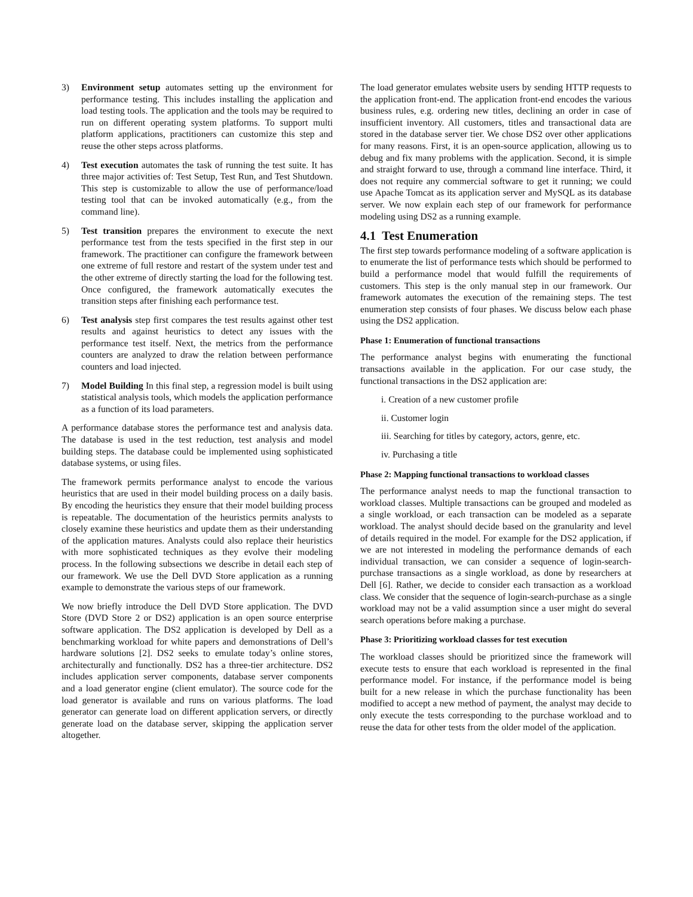3) Environment setup automates setting up the environment for performance testing. This includes installing the application and load testing tools. The application and the tools may be required to run on different operating system platforms. To support multi platform applications, practitioners can customize this step and reuse the other steps across platforms.
4) Test execution automates the task of running the test suite. It has three major activities of: Test Setup, Test Run, and Test Shutdown. This step is customizable to allow the use of performance/load testing tool that can be invoked automatically (e.g., from the command line).
5) Test transition prepares the environment to execute the next performance test from the tests specified in the first step in our framework. The practitioner can configure the framework between one extreme of full restore and restart of the system under test and the other extreme of directly starting the load for the following test. Once configured, the framework automatically executes the transition steps after finishing each performance test.
6) Test analysis step first compares the test results against other test results and against heuristics to detect any issues with the performance test itself. Next, the metrics from the performance counters are analyzed to draw the relation between performance counters and load injected.
7) Model Building In this final step, a regression model is built using statistical analysis tools, which models the application performance as a function of its load parameters.
A performance database stores the performance test and analysis data. The database is used in the test reduction, test analysis and model building steps. The database could be implemented using sophisticated database systems, or using files.
The framework permits performance analyst to encode the various heuristics that are used in their model building process on a daily basis. By encoding the heuristics they ensure that their model building process is repeatable. The documentation of the heuristics permits analysts to closely examine these heuristics and update them as their understanding of the application matures. Analysts could also replace their heuristics with more sophisticated techniques as they evolve their modeling process. In the following subsections we describe in detail each step of our framework. We use the Dell DVD Store application as a running example to demonstrate the various steps of our framework.
We now briefly introduce the Dell DVD Store application. The DVD Store (DVD Store 2 or DS2) application is an open source enterprise software application. The DS2 application is developed by Dell as a benchmarking workload for white papers and demonstrations of Dell’s hardware solutions [2]. DS2 seeks to emulate today’s online stores, architecturally and functionally. DS2 has a three-tier architecture. DS2 includes application server components, database server components and a load generator engine (client emulator). The source code for the load generator is available and runs on various platforms. The load generator can generate load on different application servers, or directly generate load on the database server, skipping the application server altogether.
The load generator emulates website users by sending HTTP requests to the application front-end. The application front-end encodes the various business rules, e.g. ordering new titles, declining an order in case of insufficient inventory. All customers, titles and transactional data are stored in the database server tier. We chose DS2 over other applications for many reasons. First, it is an open-source application, allowing us to debug and fix many problems with the application. Second, it is simple and straight forward to use, through a command line interface. Third, it does not require any commercial software to get it running; we could use Apache Tomcat as its application server and MySQL as its database server. We now explain each step of our framework for performance modeling using DS2 as a running example.
4.1 Test Enumeration
The first step towards performance modeling of a software application is to enumerate the list of performance tests which should be performed to build a performance model that would fulfill the requirements of customers. This step is the only manual step in our framework. Our framework automates the execution of the remaining steps. The test enumeration step consists of four phases. We discuss below each phase using the DS2 application.
Phase 1: Enumeration of functional transactions
The performance analyst begins with enumerating the functional transactions available in the application. For our case study, the functional transactions in the DS2 application are:
i. Creation of a new customer profile
ii. Customer login
iii. Searching for titles by category, actors, genre, etc.
iv. Purchasing a title
Phase 2: Mapping functional transactions to workload classes
The performance analyst needs to map the functional transaction to workload classes. Multiple transactions can be grouped and modeled as a single workload, or each transaction can be modeled as a separate workload. The analyst should decide based on the granularity and level of details required in the model. For example for the DS2 application, if we are not interested in modeling the performance demands of each individual transaction, we can consider a sequence of login-search-purchase transactions as a single workload, as done by researchers at Dell [6]. Rather, we decide to consider each transaction as a workload class. We consider that the sequence of login-search-purchase as a single workload may not be a valid assumption since a user might do several search operations before making a purchase.
Phase 3: Prioritizing workload classes for test execution
The workload classes should be prioritized since the framework will execute tests to ensure that each workload is represented in the final performance model. For instance, if the performance model is being built for a new release in which the purchase functionality has been modified to accept a new method of payment, the analyst may decide to only execute the tests corresponding to the purchase workload and to reuse the data for other tests from the older model of the application.